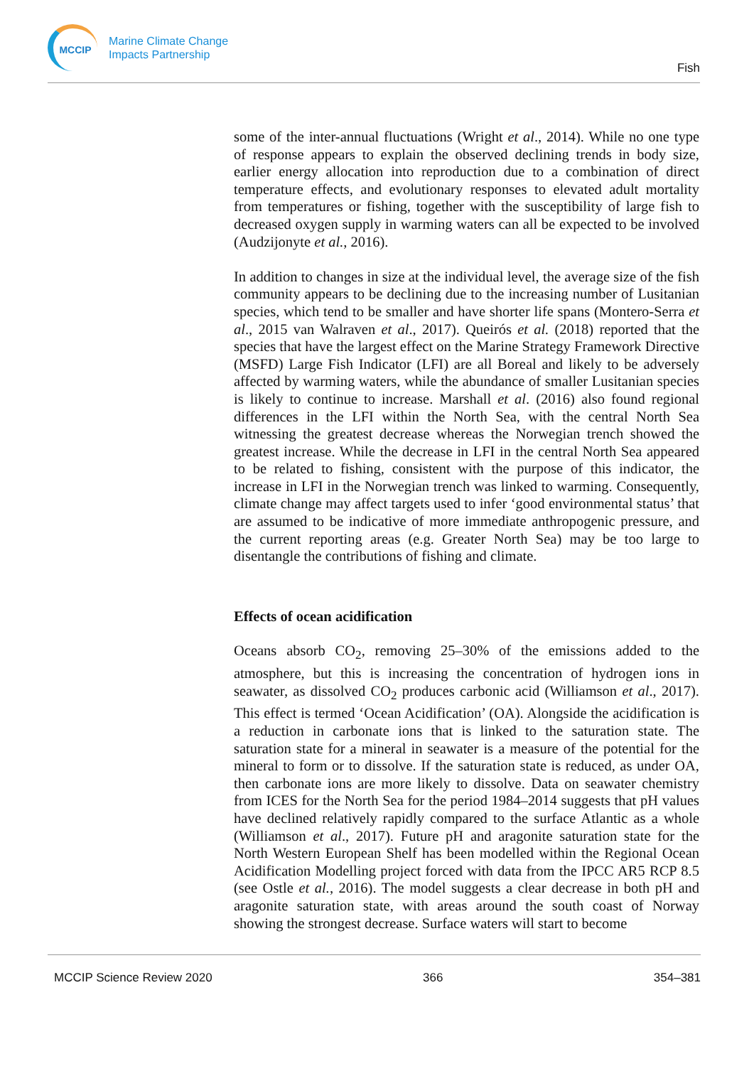MCCIP
Marine Climate Change
Impacts Partnership
Fish
some of the inter-annual fluctuations (Wright et al., 2014). While no one type of response appears to explain the observed declining trends in body size, earlier energy allocation into reproduction due to a combination of direct temperature effects, and evolutionary responses to elevated adult mortality from temperatures or fishing, together with the susceptibility of large fish to decreased oxygen supply in warming waters can all be expected to be involved (Audzijonyte et al., 2016).
In addition to changes in size at the individual level, the average size of the fish community appears to be declining due to the increasing number of Lusitanian species, which tend to be smaller and have shorter life spans (Montero-Serra et al., 2015 van Walraven et al., 2017). Queirós et al. (2018) reported that the species that have the largest effect on the Marine Strategy Framework Directive (MSFD) Large Fish Indicator (LFI) are all Boreal and likely to be adversely affected by warming waters, while the abundance of smaller Lusitanian species is likely to continue to increase. Marshall et al. (2016) also found regional differences in the LFI within the North Sea, with the central North Sea witnessing the greatest decrease whereas the Norwegian trench showed the greatest increase. While the decrease in LFI in the central North Sea appeared to be related to fishing, consistent with the purpose of this indicator, the increase in LFI in the Norwegian trench was linked to warming. Consequently, climate change may affect targets used to infer ‘good environmental status’ that are assumed to be indicative of more immediate anthropogenic pressure, and the current reporting areas (e.g. Greater North Sea) may be too large to disentangle the contributions of fishing and climate.
Effects of ocean acidification
Oceans absorb CO<sub>2</sub>, removing 25–30% of the emissions added to the atmosphere, but this is increasing the concentration of hydrogen ions in seawater, as dissolved CO<sub>2</sub> produces carbonic acid (Williamson et al., 2017). This effect is termed ‘Ocean Acidification’ (OA). Alongside the acidification is a reduction in carbonate ions that is linked to the saturation state. The saturation state for a mineral in seawater is a measure of the potential for the mineral to form or to dissolve. If the saturation state is reduced, as under OA, then carbonate ions are more likely to dissolve. Data on seawater chemistry from ICES for the North Sea for the period 1984–2014 suggests that pH values have declined relatively rapidly compared to the surface Atlantic as a whole (Williamson et al., 2017). Future pH and aragonite saturation state for the North Western European Shelf has been modelled within the Regional Ocean Acidification Modelling project forced with data from the IPCC AR5 RCP 8.5 (see Ostle et al., 2016). The model suggests a clear decrease in both pH and aragonite saturation state, with areas around the south coast of Norway showing the strongest decrease. Surface waters will start to become
MCCIP Science Review 2020 366 354–381